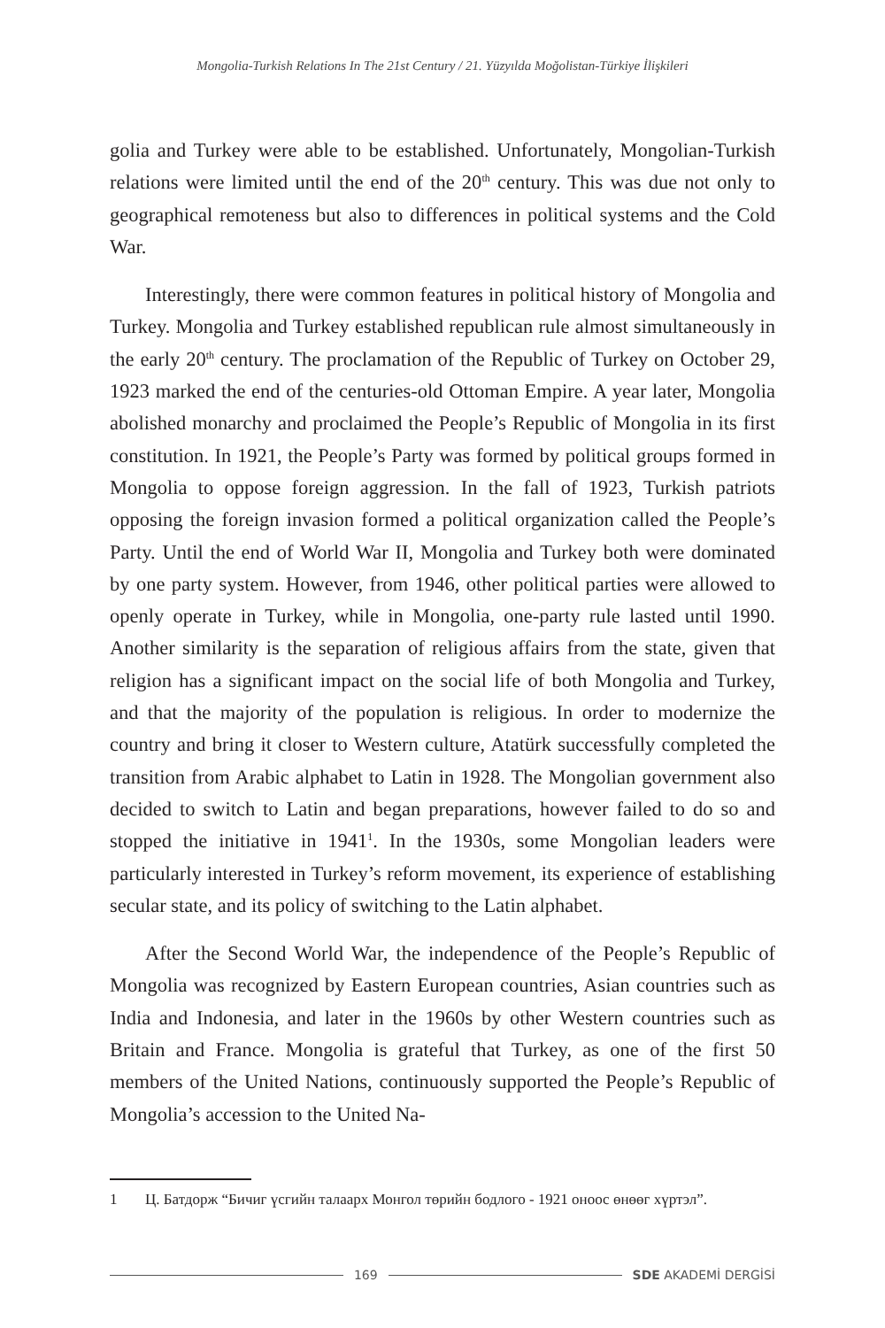Mongolia-Turkish Relations In The 21st Century / 21. Yüzyılda Moğolistan-Türkiye İlişkileri
golia and Turkey were able to be established. Unfortunately, Mongolian-Turkish relations were limited until the end of the 20<sup>th</sup> century. This was due not only to geographical remoteness but also to differences in political systems and the Cold War.
Interestingly, there were common features in political history of Mongolia and Turkey. Mongolia and Turkey established republican rule almost simultaneously in the early 20<sup>th</sup> century. The proclamation of the Republic of Turkey on October 29, 1923 marked the end of the centuries-old Ottoman Empire. A year later, Mongolia abolished monarchy and proclaimed the People’s Republic of Mongolia in its first constitution. In 1921, the People’s Party was formed by political groups formed in Mongolia to oppose foreign aggression. In the fall of 1923, Turkish patriots opposing the foreign invasion formed a political organization called the People’s Party. Until the end of World War II, Mongolia and Turkey both were dominated by one party system. However, from 1946, other political parties were allowed to openly operate in Turkey, while in Mongolia, one-party rule lasted until 1990. Another similarity is the separation of religious affairs from the state, given that religion has a significant impact on the social life of both Mongolia and Turkey, and that the majority of the population is religious. In order to modernize the country and bring it closer to Western culture, Atatürk successfully completed the transition from Arabic alphabet to Latin in 1928. The Mongolian government also decided to switch to Latin and began preparations, however failed to do so and stopped the initiative in 1941<sup>1</sup>. In the 1930s, some Mongolian leaders were particularly interested in Turkey’s reform movement, its experience of establishing secular state, and its policy of switching to the Latin alphabet.
After the Second World War, the independence of the People’s Republic of Mongolia was recognized by Eastern European countries, Asian countries such as India and Indonesia, and later in the 1960s by other Western countries such as Britain and France. Mongolia is grateful that Turkey, as one of the first 50 members of the United Nations, continuously supported the People’s Republic of Mongolia’s accession to the United Na-
1 Ц. Батдорж “Бичиг үсгийн талаарх Монгол төрийн бодлого - 1921 оноос өнөөг хүртэл”.
169 SDE AKADEMİ DERGİSİ